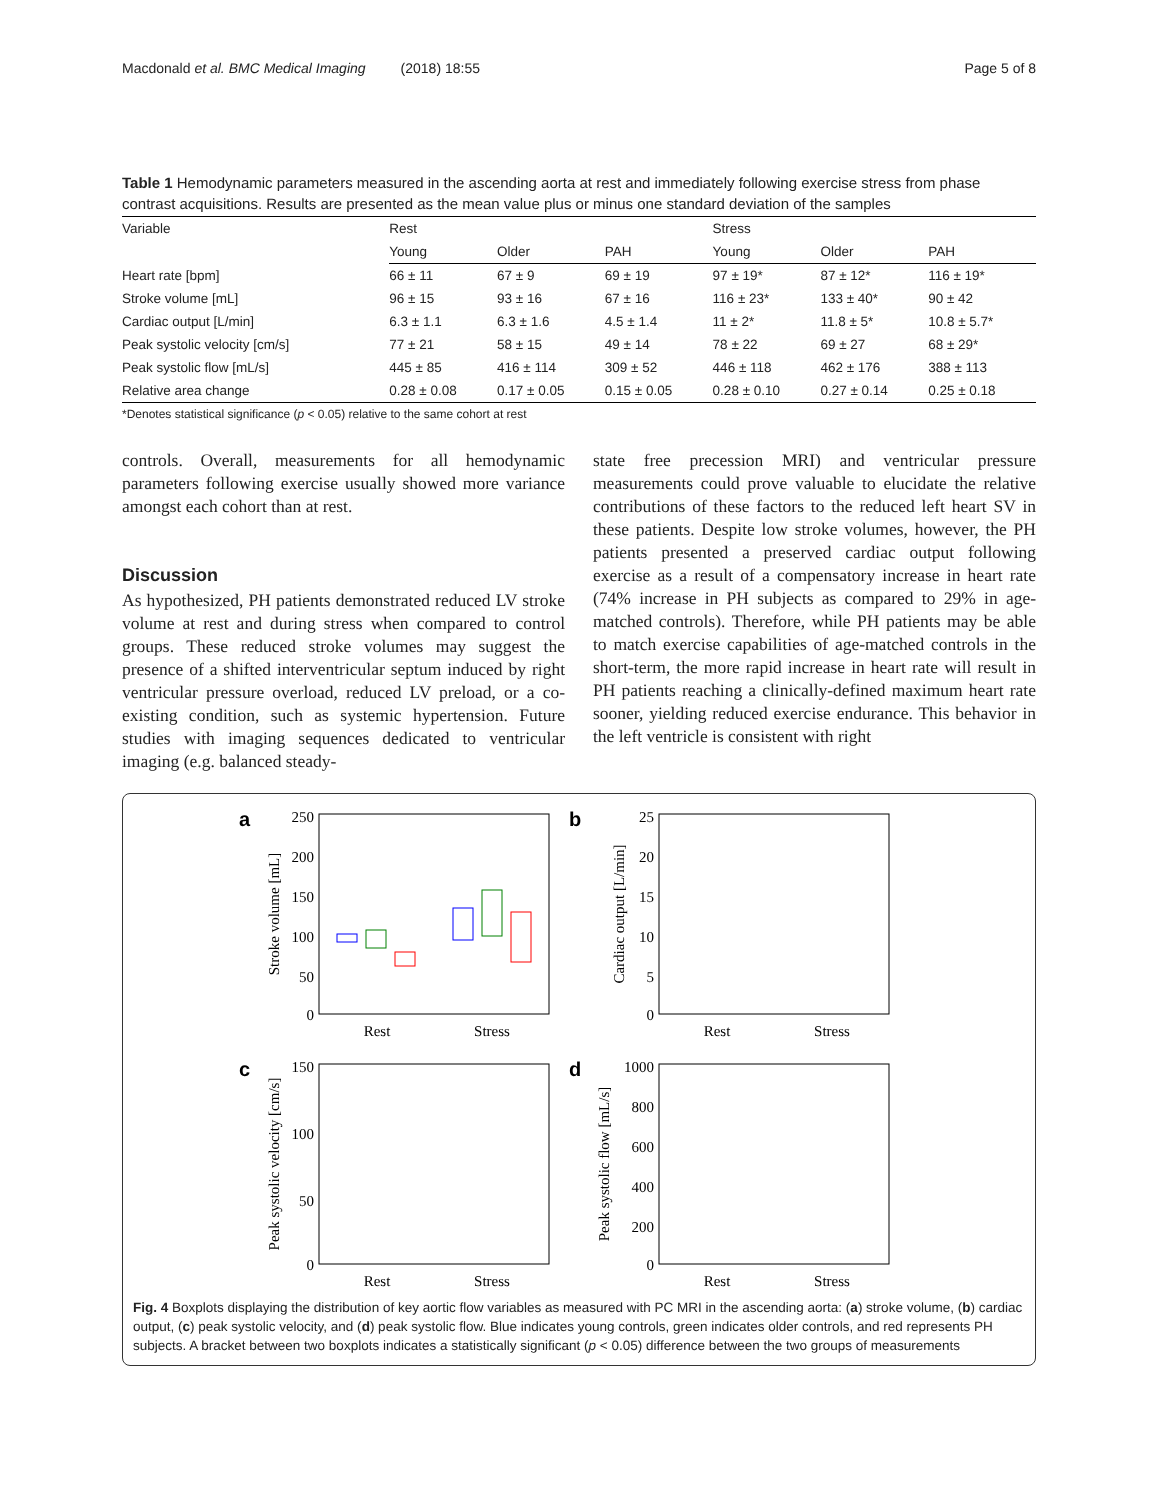Macdonald et al. BMC Medical Imaging (2018) 18:55 Page 5 of 8
Table 1 Hemodynamic parameters measured in the ascending aorta at rest and immediately following exercise stress from phase contrast acquisitions. Results are presented as the mean value plus or minus one standard deviation of the samples
| Variable | Rest | | | Stress | | |
| --- | --- | --- | --- | --- | --- | --- |
| | Young | Older | PAH | Young | Older | PAH |
| Heart rate [bpm] | 66 ± 11 | 67 ± 9 | 69 ± 19 | 97 ± 19* | 87 ± 12* | 116 ± 19* |
| Stroke volume [mL] | 96 ± 15 | 93 ± 16 | 67 ± 16 | 116 ± 23* | 133 ± 40* | 90 ± 42 |
| Cardiac output [L/min] | 6.3 ± 1.1 | 6.3 ± 1.6 | 4.5 ± 1.4 | 11 ± 2* | 11.8 ± 5* | 10.8 ± 5.7* |
| Peak systolic velocity [cm/s] | 77 ± 21 | 58 ± 15 | 49 ± 14 | 78 ± 22 | 69 ± 27 | 68 ± 29* |
| Peak systolic flow [mL/s] | 445 ± 85 | 416 ± 114 | 309 ± 52 | 446 ± 118 | 462 ± 176 | 388 ± 113 |
| Relative area change | 0.28 ± 0.08 | 0.17 ± 0.05 | 0.15 ± 0.05 | 0.28 ± 0.10 | 0.27 ± 0.14 | 0.25 ± 0.18 |
*Denotes statistical significance (p < 0.05) relative to the same cohort at rest
controls. Overall, measurements for all hemodynamic parameters following exercise usually showed more variance amongst each cohort than at rest.
Discussion
As hypothesized, PH patients demonstrated reduced LV stroke volume at rest and during stress when compared to control groups. These reduced stroke volumes may suggest the presence of a shifted interventricular septum induced by right ventricular pressure overload, reduced LV preload, or a co-existing condition, such as systemic hypertension. Future studies with imaging sequences dedicated to ventricular imaging (e.g. balanced steady-
state free precession MRI) and ventricular pressure measurements could prove valuable to elucidate the relative contributions of these factors to the reduced left heart SV in these patients. Despite low stroke volumes, however, the PH patients presented a preserved cardiac output following exercise as a result of a compensatory increase in heart rate (74% increase in PH subjects as compared to 29% in age-matched controls). Therefore, while PH patients may be able to match exercise capabilities of age-matched controls in the short-term, the more rapid increase in heart rate will result in PH patients reaching a clinically-defined maximum heart rate sooner, yielding reduced exercise endurance. This behavior in the left ventricle is consistent with right
a
250
200
150
100
50
0
Stroke volume [mL]
Rest
Stress
b
25
20
15
10
5
0
Cardiac output [L/min]
Rest
Stress
c
150
100
50
0
Peak systolic velocity [cm/s]
Rest
Stress
d
1000
800
600
400
200
0
Peak systolic flow [mL/s]
Rest
Stress
Fig. 4 Boxplots displaying the distribution of key aortic flow variables as measured with PC MRI in the ascending aorta: (a) stroke volume, (b) cardiac output, (c) peak systolic velocity, and (d) peak systolic flow. Blue indicates young controls, green indicates older controls, and red represents PH subjects. A bracket between two boxplots indicates a statistically significant (p < 0.05) difference between the two groups of measurements